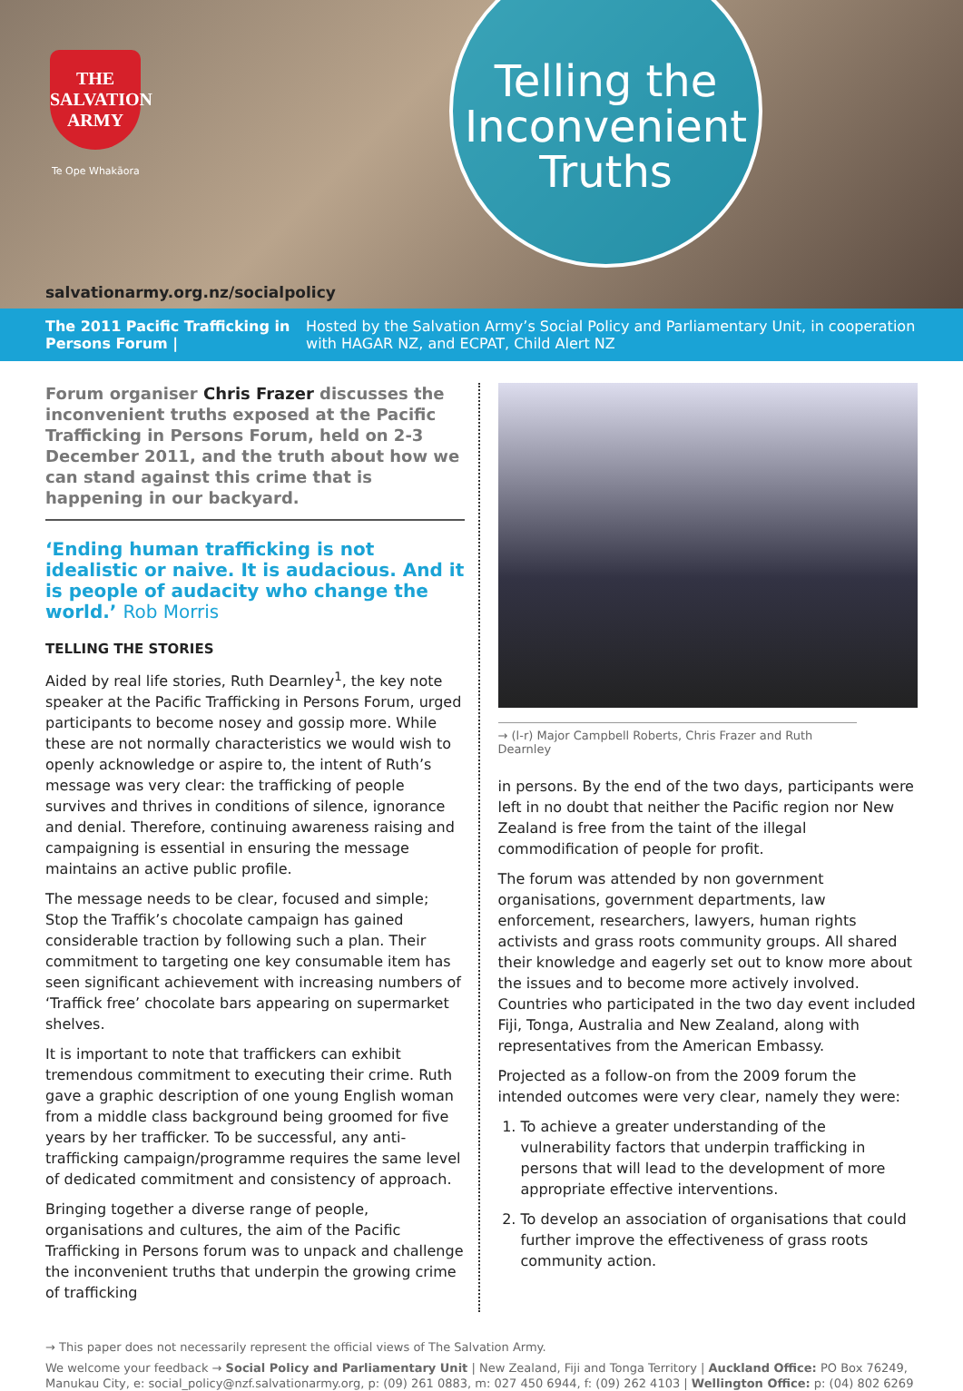THE
SALVATION
ARMY
Te Ope Whakāora
Telling the Inconvenient Truths
salvationarmy.org.nz/socialpolicy
The 2011 Pacific Trafficking in Persons Forum | Hosted by the Salvation Army’s Social Policy and Parliamentary Unit, in cooperation with HAGAR NZ, and ECPAT, Child Alert NZ
Forum organiser Chris Frazer discusses the inconvenient truths exposed at the Pacific Trafficking in Persons Forum, held on 2-3 December 2011, and the truth about how we can stand against this crime that is happening in our backyard.
‘Ending human trafficking is not idealistic or naive. It is audacious. And it is people of audacity who change the world.’ Rob Morris
TELLING THE STORIES
Aided by real life stories, Ruth Dearnley<sup>1</sup>, the key note speaker at the Pacific Trafficking in Persons Forum, urged participants to become nosey and gossip more. While these are not normally characteristics we would wish to openly acknowledge or aspire to, the intent of Ruth’s message was very clear: the trafficking of people survives and thrives in conditions of silence, ignorance and denial. Therefore, continuing awareness raising and campaigning is essential in ensuring the message maintains an active public profile.
The message needs to be clear, focused and simple; Stop the Traffik’s chocolate campaign has gained considerable traction by following such a plan. Their commitment to targeting one key consumable item has seen significant achievement with increasing numbers of ‘Traffick free’ chocolate bars appearing on supermarket shelves.
It is important to note that traffickers can exhibit tremendous commitment to executing their crime. Ruth gave a graphic description of one young English woman from a middle class background being groomed for five years by her trafficker. To be successful, any anti-trafficking campaign/programme requires the same level of dedicated commitment and consistency of approach.
Bringing together a diverse range of people, organisations and cultures, the aim of the Pacific Trafficking in Persons forum was to unpack and challenge the inconvenient truths that underpin the growing crime of trafficking
→ (l-r) Major Campbell Roberts, Chris Frazer and Ruth Dearnley
in persons. By the end of the two days, participants were left in no doubt that neither the Pacific region nor New Zealand is free from the taint of the illegal commodification of people for profit.
The forum was attended by non government organisations, government departments, law enforcement, researchers, lawyers, human rights activists and grass roots community groups. All shared their knowledge and eagerly set out to know more about the issues and to become more actively involved. Countries who participated in the two day event included Fiji, Tonga, Australia and New Zealand, along with representatives from the American Embassy.
Projected as a follow-on from the 2009 forum the intended outcomes were very clear, namely they were:
1. To achieve a greater understanding of the vulnerability factors that underpin trafficking in persons that will lead to the development of more appropriate effective interventions.
2. To develop an association of organisations that could further improve the effectiveness of grass roots community action.
→ This paper does not necessarily represent the official views of The Salvation Army.
We welcome your feedback → Social Policy and Parliamentary Unit | New Zealand, Fiji and Tonga Territory | Auckland Office: PO Box 76249, Manukau City, e: social_policy@nzf.salvationarmy.org, p: (09) 261 0883, m: 027 450 6944, f: (09) 262 4103 | Wellington Office: p: (04) 802 6269